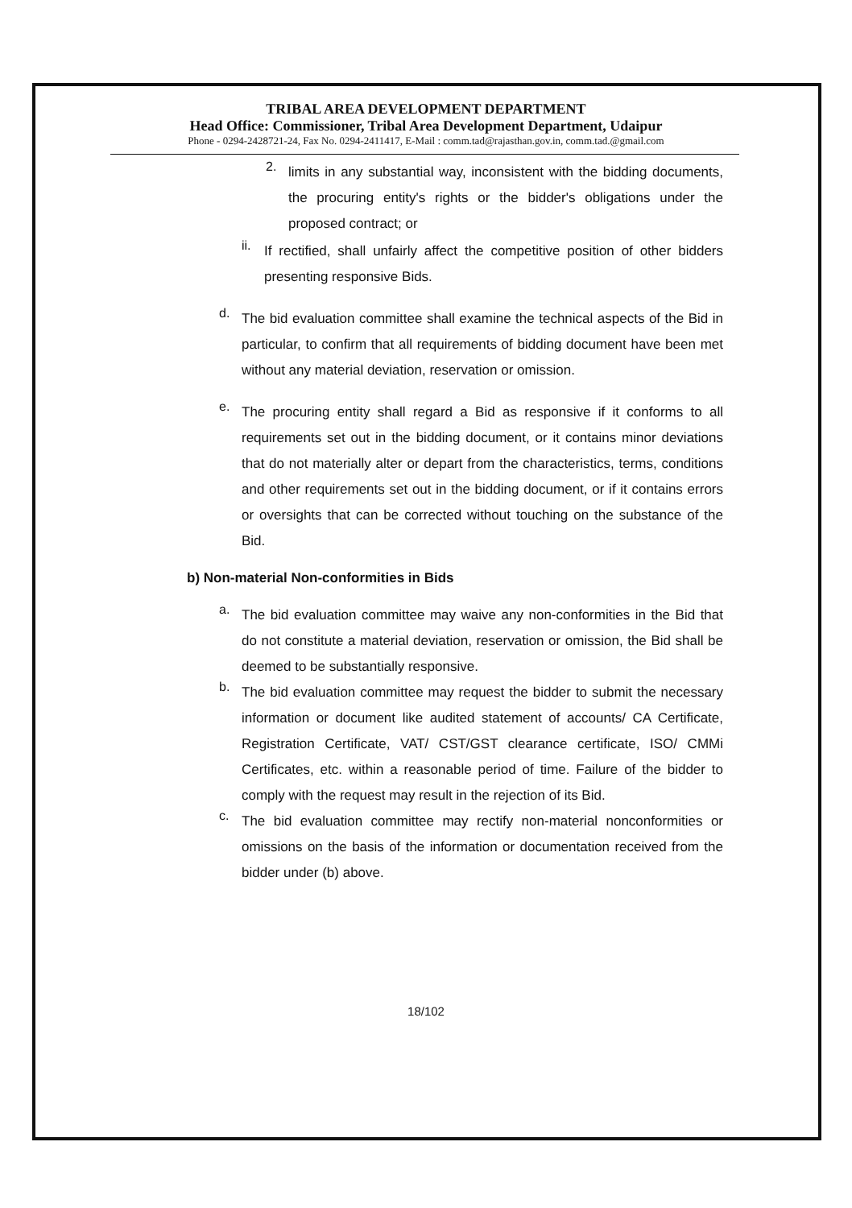TRIBAL AREA DEVELOPMENT DEPARTMENT
Head Office: Commissioner, Tribal Area Development Department, Udaipur
Phone - 0294-2428721-24, Fax No. 0294-2411417, E-Mail : comm.tad@rajasthan.gov.in, comm.tad.@gmail.com
2.
limits in any substantial way, inconsistent with the bidding documents, the procuring entity's rights or the bidder's obligations under the proposed contract; or
ii.
If rectified, shall unfairly affect the competitive position of other bidders presenting responsive Bids.
d.
The bid evaluation committee shall examine the technical aspects of the Bid in particular, to confirm that all requirements of bidding document have been met without any material deviation, reservation or omission.
e.
The procuring entity shall regard a Bid as responsive if it conforms to all requirements set out in the bidding document, or it contains minor deviations that do not materially alter or depart from the characteristics, terms, conditions and other requirements set out in the bidding document, or if it contains errors or oversights that can be corrected without touching on the substance of the Bid.
b) Non-material Non-conformities in Bids
a.
The bid evaluation committee may waive any non-conformities in the Bid that do not constitute a material deviation, reservation or omission, the Bid shall be deemed to be substantially responsive.
b.
The bid evaluation committee may request the bidder to submit the necessary information or document like audited statement of accounts/ CA Certificate, Registration Certificate, VAT/ CST/GST clearance certificate, ISO/ CMMi Certificates, etc. within a reasonable period of time. Failure of the bidder to comply with the request may result in the rejection of its Bid.
c.
The bid evaluation committee may rectify non-material nonconformities or omissions on the basis of the information or documentation received from the bidder under (b) above.
18/102